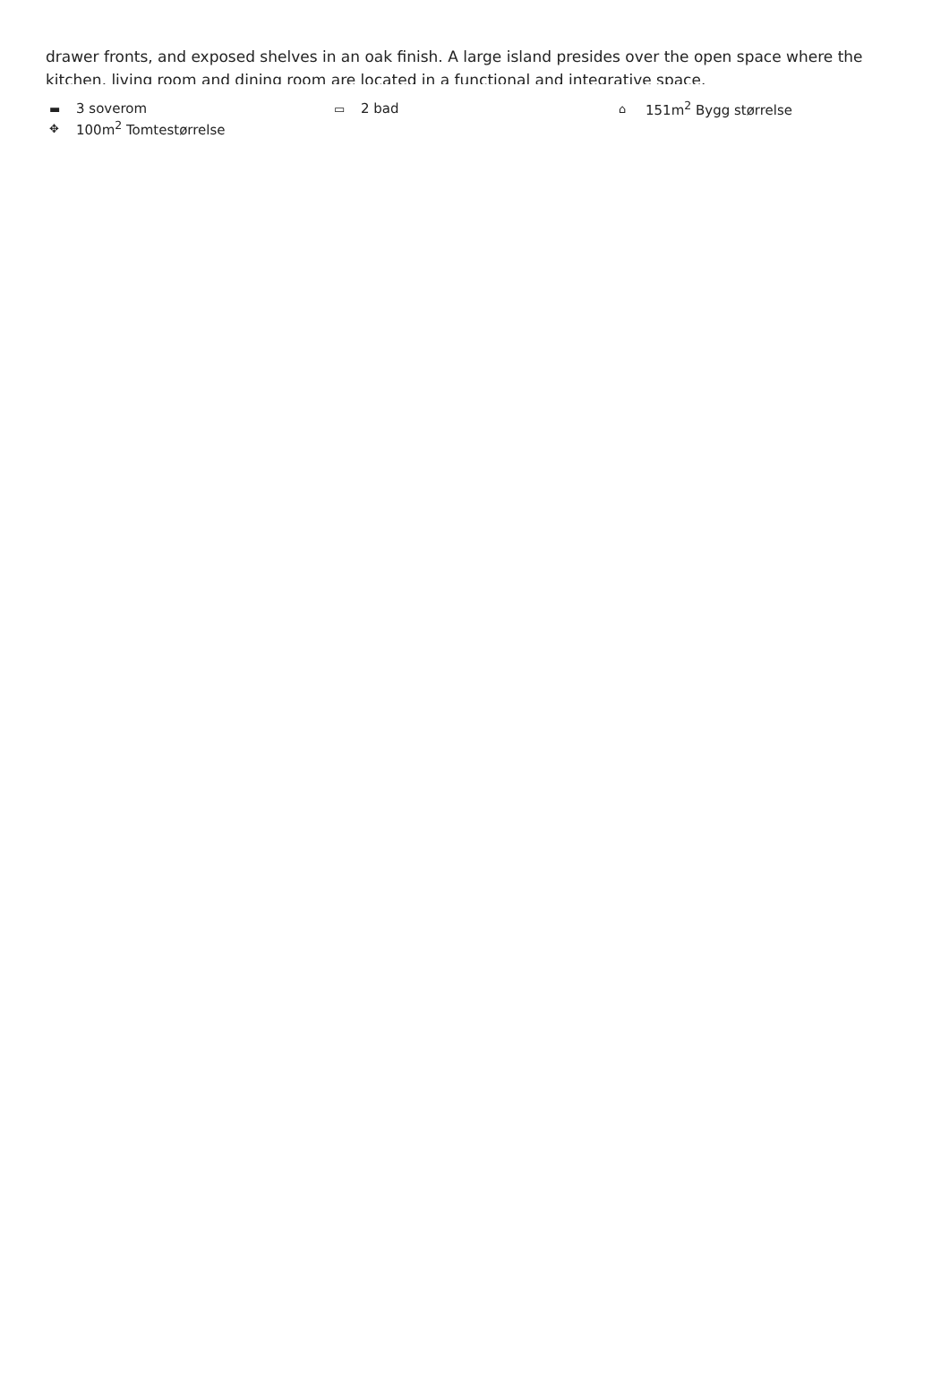drawer fronts, and exposed shelves in an oak finish. A large island presides over the open space where the kitchen, living room and dining room are located in a functional and integrative space.
▬ 3 soverom
▭ 2 bad
⌂ 151m<sup>2</sup> Bygg størrelse
✥ 100m<sup>2</sup> Tomtestørrelse